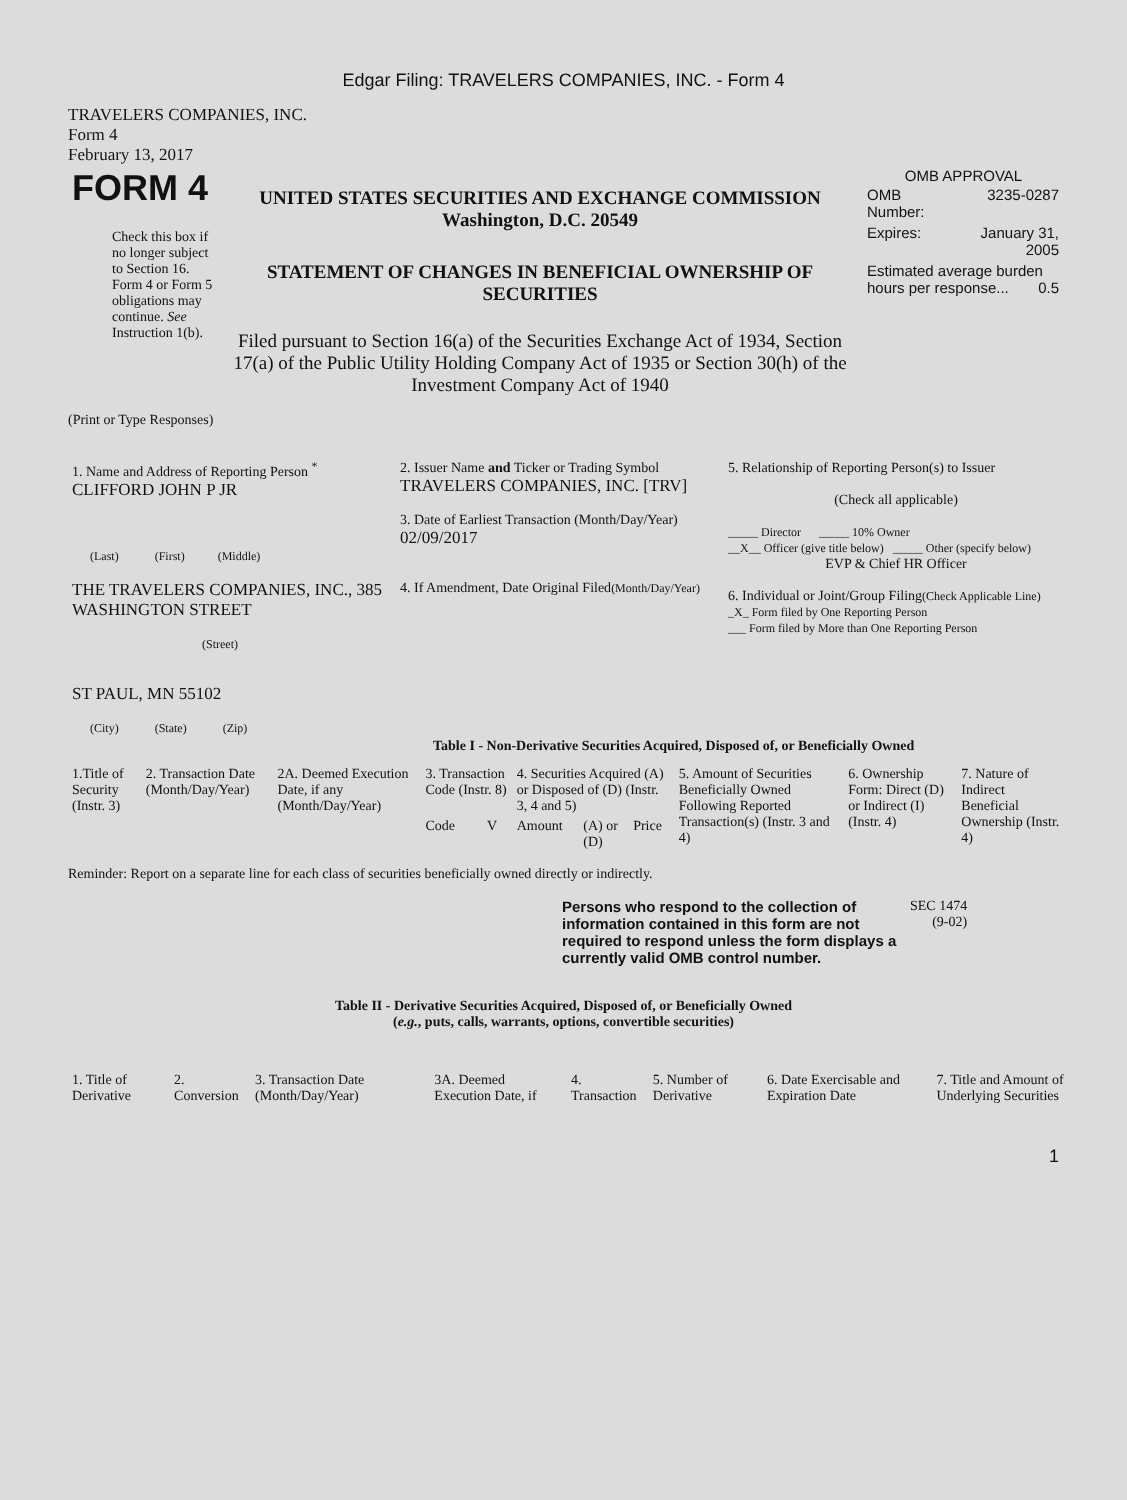Edgar Filing: TRAVELERS COMPANIES, INC. - Form 4
TRAVELERS COMPANIES, INC.
Form 4
February 13, 2017
| FORM 4 Check this box if no longer subject to Section 16. Form 4 or Form 5 obligations may continue. See Instruction 1(b). | UNITED STATES SECURITIES AND EXCHANGE COMMISSION Washington, D.C. 20549 STATEMENT OF CHANGES IN BENEFICIAL OWNERSHIP OF SECURITIES Filed pursuant to Section 16(a) of the Securities Exchange Act of 1934, Section 17(a) of the Public Utility Holding Company Act of 1935 or Section 30(h) of the Investment Company Act of 1940 | OMB APPROVAL / OMB Number: / 3235-0287 / / Expires: / January 31, 2005 / / Estimated average burden hours per response... 0.5 / / |
(Print or Type Responses)
| 1. Name and Address of Reporting Person <sup>*</sup> CLIFFORD JOHN P JR (Last) (First) (Middle) THE TRAVELERS COMPANIES, INC., 385 WASHINGTON STREET (Street) ST PAUL, MN 55102 (City) (State) (Zip) | 2. Issuer Name and Ticker or Trading Symbol TRAVELERS COMPANIES, INC. [TRV] 3. Date of Earliest Transaction (Month/Day/Year) 02/09/2017 4. If Amendment, Date Original Filed (Month/Day/Year) | 5. Relationship of Reporting Person(s) to Issuer (Check all applicable) _____ Director _____ 10% Owner __X__ Officer (give title below) _____ Other (specify below) EVP & Chief HR Officer 6. Individual or Joint/Group Filing (Check Applicable Line) _X_ Form filed by One Reporting Person ___ Form filed by More than One Reporting Person |
Table I - Non-Derivative Securities Acquired, Disposed of, or Beneficially Owned
| 1.Title of Security (Instr. 3) | 2. Transaction Date (Month/Day/Year) | 2A. Deemed Execution Date, if any (Month/Day/Year) | 3. Transaction Code (Instr. 8) | | 4. Securities Acquired (A) or Disposed of (D) (Instr. 3, 4 and 5) | | | 5. Amount of Securities Beneficially Owned Following Reported Transaction(s) (Instr. 3 and 4) | 6. Ownership Form: Direct (D) or Indirect (I) (Instr. 4) | 7. Nature of Indirect Beneficial Ownership (Instr. 4) |
| --- | --- | --- | --- | --- | --- | --- | --- | --- | --- | --- |
| | | | Code | V | Amount | (A) or (D) | Price | | | |
Reminder: Report on a separate line for each class of securities beneficially owned directly or indirectly.
| Persons who respond to the collection of information contained in this form are not required to respond unless the form displays a currently valid OMB control number. | SEC 1474 (9-02) |
Table II - Derivative Securities Acquired, Disposed of, or Beneficially Owned
(e.g., puts, calls, warrants, options, convertible securities)
| 1. Title of Derivative | 2. Conversion | 3. Transaction Date (Month/Day/Year) | 3A. Deemed Execution Date, if | 4. Transaction | 5. Number of Derivative | 6. Date Exercisable and Expiration Date | 7. Title and Amount of Underlying Securities |
| --- | --- | --- | --- | --- | --- | --- | --- |
1